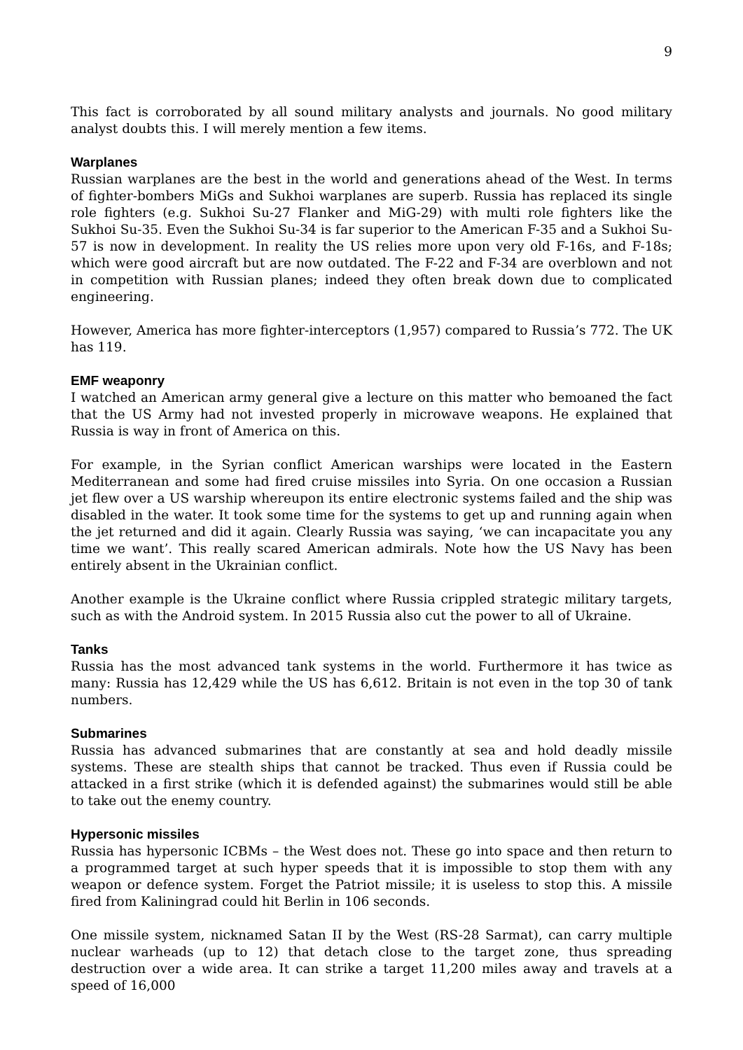9
This fact is corroborated by all sound military analysts and journals. No good military analyst doubts this. I will merely mention a few items.
Warplanes
Russian warplanes are the best in the world and generations ahead of the West. In terms of fighter-bombers MiGs and Sukhoi warplanes are superb. Russia has replaced its single role fighters (e.g. Sukhoi Su-27 Flanker and MiG-29) with multi role fighters like the Sukhoi Su-35. Even the Sukhoi Su-34 is far superior to the American F-35 and a Sukhoi Su-57 is now in development. In reality the US relies more upon very old F-16s, and F-18s; which were good aircraft but are now outdated. The F-22 and F-34 are overblown and not in competition with Russian planes; indeed they often break down due to complicated engineering.
However, America has more fighter-interceptors (1,957) compared to Russia’s 772. The UK has 119.
EMF weaponry
I watched an American army general give a lecture on this matter who bemoaned the fact that the US Army had not invested properly in microwave weapons. He explained that Russia is way in front of America on this.
For example, in the Syrian conflict American warships were located in the Eastern Mediterranean and some had fired cruise missiles into Syria. On one occasion a Russian jet flew over a US warship whereupon its entire electronic systems failed and the ship was disabled in the water. It took some time for the systems to get up and running again when the jet returned and did it again. Clearly Russia was saying, ‘we can incapacitate you any time we want’. This really scared American admirals. Note how the US Navy has been entirely absent in the Ukrainian conflict.
Another example is the Ukraine conflict where Russia crippled strategic military targets, such as with the Android system. In 2015 Russia also cut the power to all of Ukraine.
Tanks
Russia has the most advanced tank systems in the world. Furthermore it has twice as many: Russia has 12,429 while the US has 6,612. Britain is not even in the top 30 of tank numbers.
Submarines
Russia has advanced submarines that are constantly at sea and hold deadly missile systems. These are stealth ships that cannot be tracked. Thus even if Russia could be attacked in a first strike (which it is defended against) the submarines would still be able to take out the enemy country.
Hypersonic missiles
Russia has hypersonic ICBMs – the West does not. These go into space and then return to a programmed target at such hyper speeds that it is impossible to stop them with any weapon or defence system. Forget the Patriot missile; it is useless to stop this. A missile fired from Kaliningrad could hit Berlin in 106 seconds.
One missile system, nicknamed Satan II by the West (RS-28 Sarmat), can carry multiple nuclear warheads (up to 12) that detach close to the target zone, thus spreading destruction over a wide area. It can strike a target 11,200 miles away and travels at a speed of 16,000